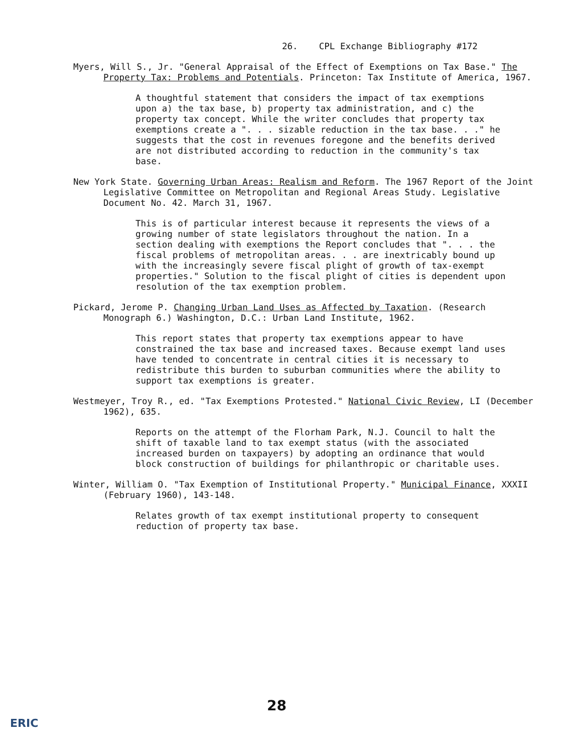26. CPL Exchange Bibliography #172
Myers, Will S., Jr. "General Appraisal of the Effect of Exemptions on Tax Base." The Property Tax: Problems and Potentials. Princeton: Tax Institute of America, 1967.
A thoughtful statement that considers the impact of tax exemptions upon a) the tax base, b) property tax administration, and c) the property tax concept. While the writer concludes that property tax exemptions create a ". . . sizable reduction in the tax base. . ." he suggests that the cost in revenues foregone and the benefits derived are not distributed according to reduction in the community's tax base.
New York State. Governing Urban Areas: Realism and Reform. The 1967 Report of the Joint Legislative Committee on Metropolitan and Regional Areas Study. Legislative Document No. 42. March 31, 1967.
This is of particular interest because it represents the views of a growing number of state legislators throughout the nation. In a section dealing with exemptions the Report concludes that ". . . the fiscal problems of metropolitan areas. . . are inextricably bound up with the increasingly severe fiscal plight of growth of tax-exempt properties." Solution to the fiscal plight of cities is dependent upon resolution of the tax exemption problem.
Pickard, Jerome P. Changing Urban Land Uses as Affected by Taxation. (Research Monograph 6.) Washington, D.C.: Urban Land Institute, 1962.
This report states that property tax exemptions appear to have constrained the tax base and increased taxes. Because exempt land uses have tended to concentrate in central cities it is necessary to redistribute this burden to suburban communities where the ability to support tax exemptions is greater.
Westmeyer, Troy R., ed. "Tax Exemptions Protested." National Civic Review, LI (December 1962), 635.
Reports on the attempt of the Florham Park, N.J. Council to halt the shift of taxable land to tax exempt status (with the associated increased burden on taxpayers) by adopting an ordinance that would block construction of buildings for philanthropic or charitable uses.
Winter, William O. "Tax Exemption of Institutional Property." Municipal Finance, XXXII (February 1960), 143-148.
Relates growth of tax exempt institutional property to consequent reduction of property tax base.
28
ERIC